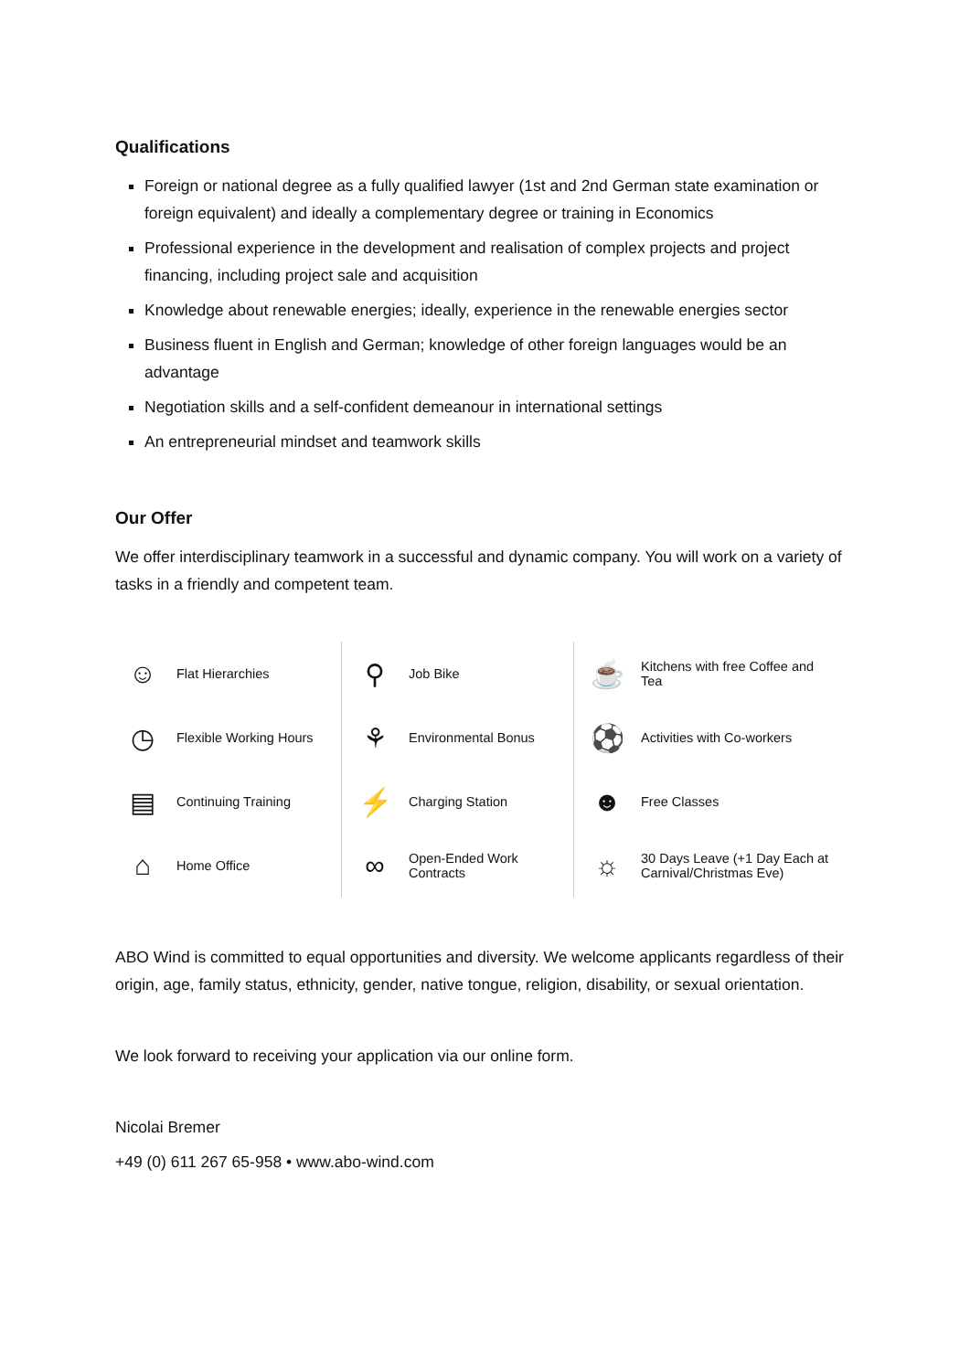Qualifications
Foreign or national degree as a fully qualified lawyer (1st and 2nd German state examination or foreign equivalent) and ideally a complementary degree or training in Economics
Professional experience in the development and realisation of complex projects and project financing, including project sale and acquisition
Knowledge about renewable energies; ideally, experience in the renewable energies sector
Business fluent in English and German; knowledge of other foreign languages would be an advantage
Negotiation skills and a self-confident demeanour in international settings
An entrepreneurial mindset and teamwork skills
Our Offer
We offer interdisciplinary teamwork in a successful and dynamic company. You will work on a variety of tasks in a friendly and competent team.
| ☺ | Flat Hierarchies | ⚲ | Job Bike | ☕ | Kitchens with free Coffee and Tea |
| ◷ | Flexible Working Hours | ⚘ | Environmental Bonus | ⚽ | Activities with Co-workers |
| ▤ | Continuing Training | ⚡ | Charging Station | ☻ | Free Classes |
| ⌂ | Home Office | ∞ | Open-Ended Work Contracts | ☼ | 30 Days Leave (+1 Day Each at Carnival/Christmas Eve) |
ABO Wind is committed to equal opportunities and diversity. We welcome applicants regardless of their origin, age, family status, ethnicity, gender, native tongue, religion, disability, or sexual orientation.
We look forward to receiving your application via our online form.
Nicolai Bremer
+49 (0) 611 267 65-958 • www.abo-wind.com